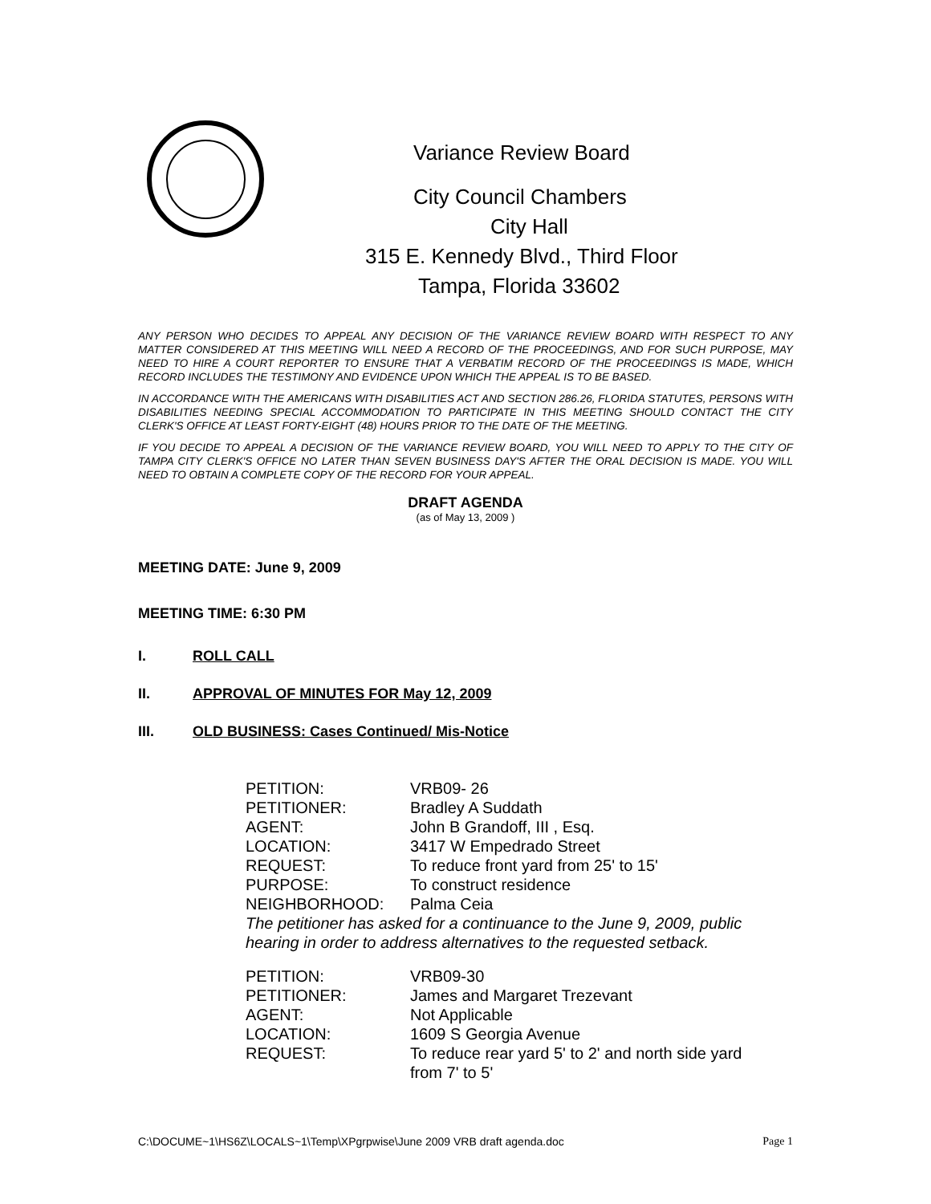Variance Review Board
City Council Chambers
City Hall
315 E. Kennedy Blvd., Third Floor
Tampa, Florida 33602
ANY PERSON WHO DECIDES TO APPEAL ANY DECISION OF THE VARIANCE REVIEW BOARD WITH RESPECT TO ANY MATTER CONSIDERED AT THIS MEETING WILL NEED A RECORD OF THE PROCEEDINGS, AND FOR SUCH PURPOSE, MAY NEED TO HIRE A COURT REPORTER TO ENSURE THAT A VERBATIM RECORD OF THE PROCEEDINGS IS MADE, WHICH RECORD INCLUDES THE TESTIMONY AND EVIDENCE UPON WHICH THE APPEAL IS TO BE BASED.
IN ACCORDANCE WITH THE AMERICANS WITH DISABILITIES ACT AND SECTION 286.26, FLORIDA STATUTES, PERSONS WITH DISABILITIES NEEDING SPECIAL ACCOMMODATION TO PARTICIPATE IN THIS MEETING SHOULD CONTACT THE CITY CLERK'S OFFICE AT LEAST FORTY-EIGHT (48) HOURS PRIOR TO THE DATE OF THE MEETING.
IF YOU DECIDE TO APPEAL A DECISION OF THE VARIANCE REVIEW BOARD, YOU WILL NEED TO APPLY TO THE CITY OF TAMPA CITY CLERK'S OFFICE NO LATER THAN SEVEN BUSINESS DAY'S AFTER THE ORAL DECISION IS MADE. YOU WILL NEED TO OBTAIN A COMPLETE COPY OF THE RECORD FOR YOUR APPEAL.
DRAFT AGENDA
(as of May 13, 2009 )
MEETING DATE: June 9, 2009
MEETING TIME: 6:30 PM
I. ROLL CALL
II. APPROVAL OF MINUTES FOR May 12, 2009
III. OLD BUSINESS: Cases Continued/ Mis-Notice
| PETITION: | VRB09- 26 |
| PETITIONER: | Bradley A Suddath |
| AGENT: | John B Grandoff, III , Esq. |
| LOCATION: | 3417 W Empedrado Street |
| REQUEST: | To reduce front yard from 25' to 15' |
| PURPOSE: | To construct residence |
| NEIGHBORHOOD: | Palma Ceia |
The petitioner has asked for a continuance to the June 9, 2009, public hearing in order to address alternatives to the requested setback.
| PETITION: | VRB09-30 |
| PETITIONER: | James and Margaret Trezevant |
| AGENT: | Not Applicable |
| LOCATION: | 1609 S Georgia Avenue |
| REQUEST: | To reduce rear yard 5' to 2' and north side yard from 7' to 5' |
C:\DOCUME~1\HS6Z\LOCALS~1\Temp\XPgrpwise\June 2009 VRB draft agenda.doc Page 1